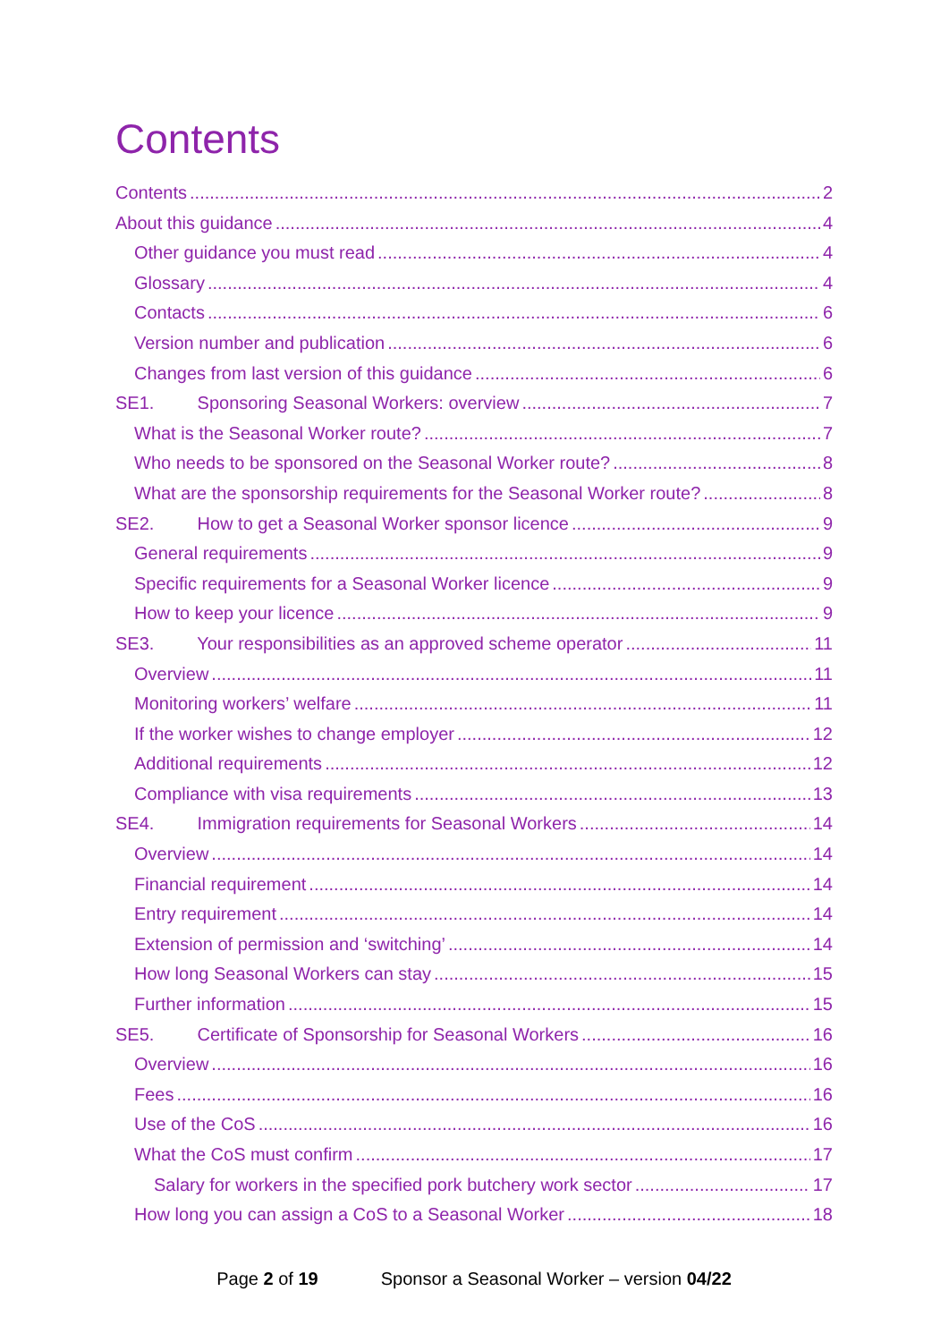Contents
Contents 2
About this guidance 4
Other guidance you must read 4
Glossary 4
Contacts 6
Version number and publication 6
Changes from last version of this guidance 6
SE1. Sponsoring Seasonal Workers: overview 7
What is the Seasonal Worker route? 7
Who needs to be sponsored on the Seasonal Worker route? 8
What are the sponsorship requirements for the Seasonal Worker route? 8
SE2. How to get a Seasonal Worker sponsor licence 9
General requirements 9
Specific requirements for a Seasonal Worker licence 9
How to keep your licence 9
SE3. Your responsibilities as an approved scheme operator 11
Overview 11
Monitoring workers’ welfare 11
If the worker wishes to change employer 12
Additional requirements 12
Compliance with visa requirements 13
SE4. Immigration requirements for Seasonal Workers 14
Overview 14
Financial requirement 14
Entry requirement 14
Extension of permission and ‘switching’ 14
How long Seasonal Workers can stay 15
Further information 15
SE5. Certificate of Sponsorship for Seasonal Workers 16
Overview 16
Fees 16
Use of the CoS 16
What the CoS must confirm 17
Salary for workers in the specified pork butchery work sector 17
How long you can assign a CoS to a Seasonal Worker 18
Page 2 of 19 Sponsor a Seasonal Worker – version 04/22